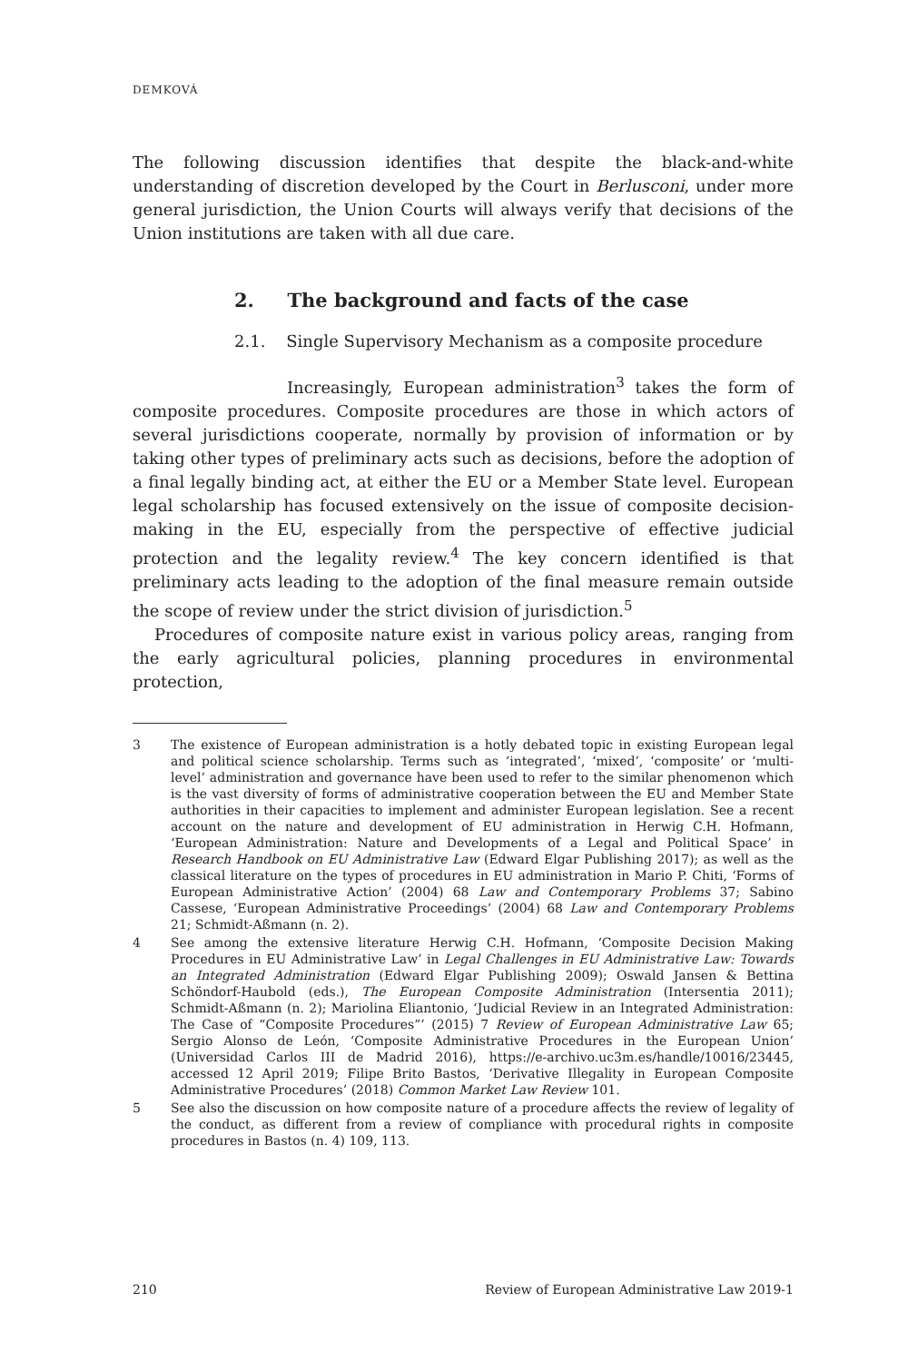DEMKOVÁ
The following discussion identifies that despite the black-and-white understanding of discretion developed by the Court in Berlusconi, under more general jurisdiction, the Union Courts will always verify that decisions of the Union institutions are taken with all due care.
2. The background and facts of the case
2.1. Single Supervisory Mechanism as a composite procedure
Increasingly, European administration<sup>3</sup> takes the form of composite procedures. Composite procedures are those in which actors of several jurisdictions cooperate, normally by provision of information or by taking other types of preliminary acts such as decisions, before the adoption of a final legally binding act, at either the EU or a Member State level. European legal scholarship has focused extensively on the issue of composite decision-making in the EU, especially from the perspective of effective judicial protection and the legality review.<sup>4</sup> The key concern identified is that preliminary acts leading to the adoption of the final measure remain outside the scope of review under the strict division of jurisdiction.<sup>5</sup>
Procedures of composite nature exist in various policy areas, ranging from the early agricultural policies, planning procedures in environmental protection,
3 The existence of European administration is a hotly debated topic in existing European legal and political science scholarship. Terms such as ‘integrated’, ‘mixed’, ‘composite’ or ‘multi-level’ administration and governance have been used to refer to the similar phenomenon which is the vast diversity of forms of administrative cooperation between the EU and Member State authorities in their capacities to implement and administer European legislation. See a recent account on the nature and development of EU administration in Herwig C.H. Hofmann, ‘European Administration: Nature and Developments of a Legal and Political Space’ in Research Handbook on EU Administrative Law (Edward Elgar Publishing 2017); as well as the classical literature on the types of procedures in EU administration in Mario P. Chiti, ‘Forms of European Administrative Action’ (2004) 68 Law and Contemporary Problems 37; Sabino Cassese, ‘European Administrative Proceedings’ (2004) 68 Law and Contemporary Problems 21; Schmidt-Aßmann (n. 2).
4 See among the extensive literature Herwig C.H. Hofmann, ‘Composite Decision Making Procedures in EU Administrative Law’ in Legal Challenges in EU Administrative Law: Towards an Integrated Administration (Edward Elgar Publishing 2009); Oswald Jansen & Bettina Schöndorf-Haubold (eds.), The European Composite Administration (Intersentia 2011); Schmidt-Aßmann (n. 2); Mariolina Eliantonio, ‘Judicial Review in an Integrated Administration: The Case of “Composite Procedures”’ (2015) 7 Review of European Administrative Law 65; Sergio Alonso de León, ‘Composite Administrative Procedures in the European Union’ (Universidad Carlos III de Madrid 2016), https://e-archivo.uc3m.es/handle/10016/23445, accessed 12 April 2019; Filipe Brito Bastos, ‘Derivative Illegality in European Composite Administrative Procedures’ (2018) Common Market Law Review 101.
5 See also the discussion on how composite nature of a procedure affects the review of legality of the conduct, as different from a review of compliance with procedural rights in composite procedures in Bastos (n. 4) 109, 113.
210 Review of European Administrative Law 2019-1